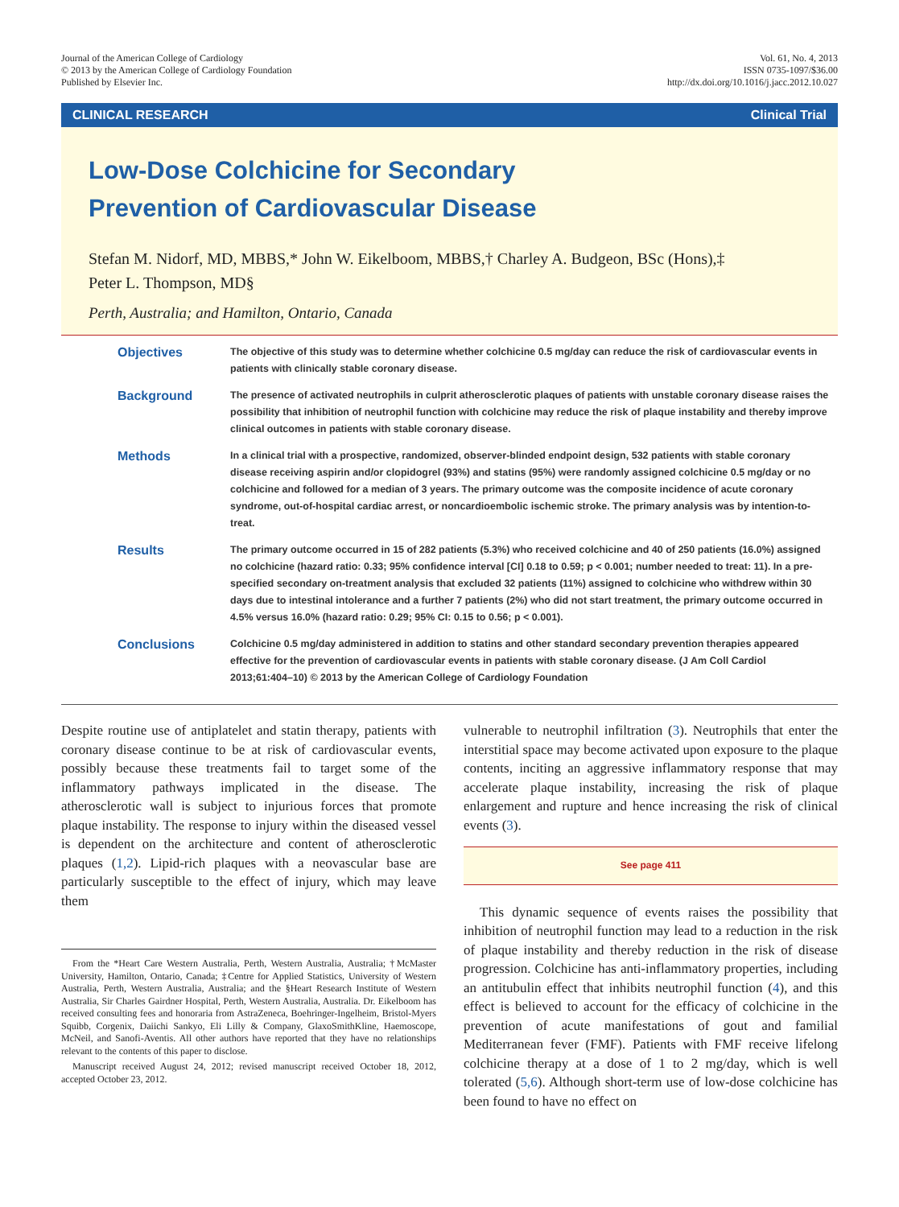Journal of the American College of Cardiology
© 2013 by the American College of Cardiology Foundation
Published by Elsevier Inc.
Vol. 61, No. 4, 2013
ISSN 0735-1097/$36.00
http://dx.doi.org/10.1016/j.jacc.2012.10.027
CLINICAL RESEARCH Clinical Trial
Low-Dose Colchicine for Secondary
Prevention of Cardiovascular Disease
Stefan M. Nidorf, MD, MBBS,* John W. Eikelboom, MBBS,† Charley A. Budgeon, BSc (Hons),‡
Peter L. Thompson, MD§
Perth, Australia; and Hamilton, Ontario, Canada
Objectives
The objective of this study was to determine whether colchicine 0.5 mg/day can reduce the risk of cardiovascular events in patients with clinically stable coronary disease.
Background
The presence of activated neutrophils in culprit atherosclerotic plaques of patients with unstable coronary disease raises the possibility that inhibition of neutrophil function with colchicine may reduce the risk of plaque instability and thereby improve clinical outcomes in patients with stable coronary disease.
Methods
In a clinical trial with a prospective, randomized, observer-blinded endpoint design, 532 patients with stable coronary disease receiving aspirin and/or clopidogrel (93%) and statins (95%) were randomly assigned colchicine 0.5 mg/day or no colchicine and followed for a median of 3 years. The primary outcome was the composite incidence of acute coronary syndrome, out-of-hospital cardiac arrest, or noncardioembolic ischemic stroke. The primary analysis was by intention-to-treat.
Results
The primary outcome occurred in 15 of 282 patients (5.3%) who received colchicine and 40 of 250 patients (16.0%) assigned no colchicine (hazard ratio: 0.33; 95% confidence interval [CI] 0.18 to 0.59; p < 0.001; number needed to treat: 11). In a pre-specified secondary on-treatment analysis that excluded 32 patients (11%) assigned to colchicine who withdrew within 30 days due to intestinal intolerance and a further 7 patients (2%) who did not start treatment, the primary outcome occurred in 4.5% versus 16.0% (hazard ratio: 0.29; 95% CI: 0.15 to 0.56; p < 0.001).
Conclusions
Colchicine 0.5 mg/day administered in addition to statins and other standard secondary prevention therapies appeared effective for the prevention of cardiovascular events in patients with stable coronary disease. (J Am Coll Cardiol 2013;61:404–10) © 2013 by the American College of Cardiology Foundation
Despite routine use of antiplatelet and statin therapy, patients with coronary disease continue to be at risk of cardiovascular events, possibly because these treatments fail to target some of the inflammatory pathways implicated in the disease. The atherosclerotic wall is subject to injurious forces that promote plaque instability. The response to injury within the diseased vessel is dependent on the architecture and content of atherosclerotic plaques (1,2). Lipid-rich plaques with a neovascular base are particularly susceptible to the effect of injury, which may leave them
From the *Heart Care Western Australia, Perth, Western Australia, Australia; †McMaster University, Hamilton, Ontario, Canada; ‡Centre for Applied Statistics, University of Western Australia, Perth, Western Australia, Australia; and the §Heart Research Institute of Western Australia, Sir Charles Gairdner Hospital, Perth, Western Australia, Australia. Dr. Eikelboom has received consulting fees and honoraria from AstraZeneca, Boehringer-Ingelheim, Bristol-Myers Squibb, Corgenix, Daiichi Sankyo, Eli Lilly & Company, GlaxoSmithKline, Haemoscope, McNeil, and Sanofi-Aventis. All other authors have reported that they have no relationships relevant to the contents of this paper to disclose.
Manuscript received August 24, 2012; revised manuscript received October 18, 2012, accepted October 23, 2012.
vulnerable to neutrophil infiltration (3). Neutrophils that enter the interstitial space may become activated upon exposure to the plaque contents, inciting an aggressive inflammatory response that may accelerate plaque instability, increasing the risk of plaque enlargement and rupture and hence increasing the risk of clinical events (3).
See page 411
This dynamic sequence of events raises the possibility that inhibition of neutrophil function may lead to a reduction in the risk of plaque instability and thereby reduction in the risk of disease progression. Colchicine has anti-inflammatory properties, including an antitubulin effect that inhibits neutrophil function (4), and this effect is believed to account for the efficacy of colchicine in the prevention of acute manifestations of gout and familial Mediterranean fever (FMF). Patients with FMF receive lifelong colchicine therapy at a dose of 1 to 2 mg/day, which is well tolerated (5,6). Although short-term use of low-dose colchicine has been found to have no effect on